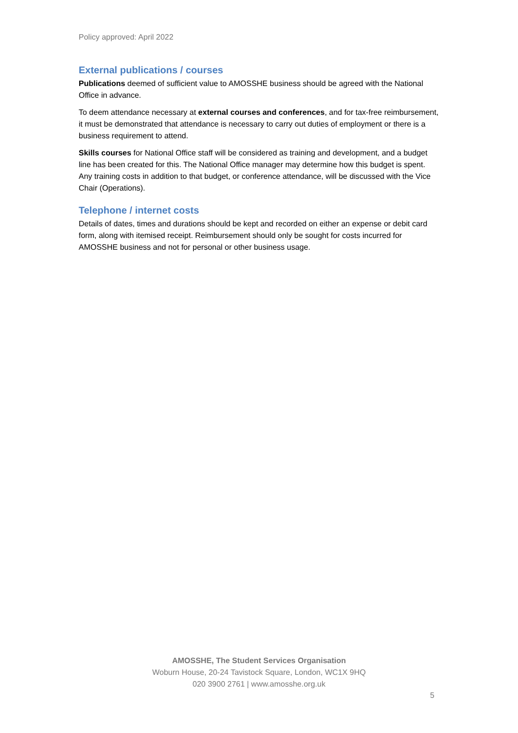Policy approved: April 2022
External publications / courses
Publications deemed of sufficient value to AMOSSHE business should be agreed with the National Office in advance.
To deem attendance necessary at external courses and conferences, and for tax-free reimbursement, it must be demonstrated that attendance is necessary to carry out duties of employment or there is a business requirement to attend.
Skills courses for National Office staff will be considered as training and development, and a budget line has been created for this. The National Office manager may determine how this budget is spent. Any training costs in addition to that budget, or conference attendance, will be discussed with the Vice Chair (Operations).
Telephone / internet costs
Details of dates, times and durations should be kept and recorded on either an expense or debit card form, along with itemised receipt. Reimbursement should only be sought for costs incurred for AMOSSHE business and not for personal or other business usage.
AMOSSHE, The Student Services Organisation
Woburn House, 20-24 Tavistock Square, London, WC1X 9HQ
020 3900 2761 | www.amosshe.org.uk
5